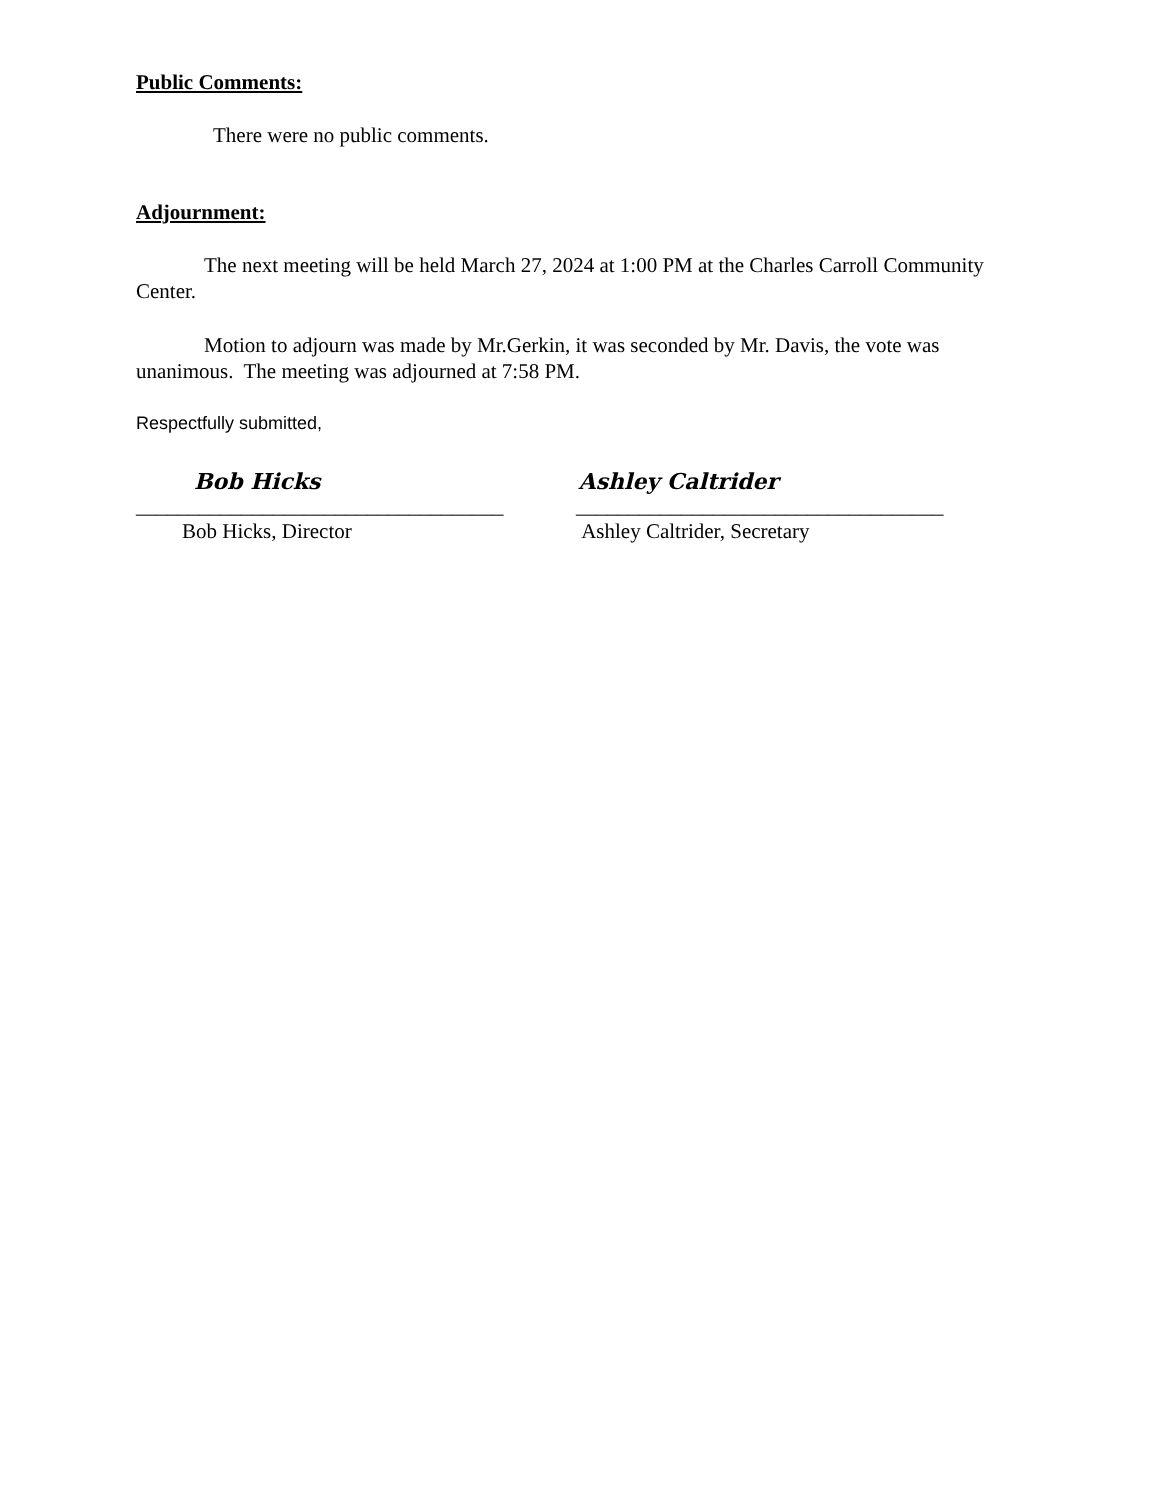Public Comments:
There were no public comments.
Adjournment:
The next meeting will be held March 27, 2024 at 1:00 PM at the Charles Carroll Community Center.
Motion to adjourn was made by Mr.Gerkin, it was seconded by Mr. Davis, the vote was unanimous. The meeting was adjourned at 7:58 PM.
Respectfully submitted,
Bob Hicks Ashley Caltrider
___________________________________ ___________________________________
Bob Hicks, Director Ashley Caltrider, Secretary